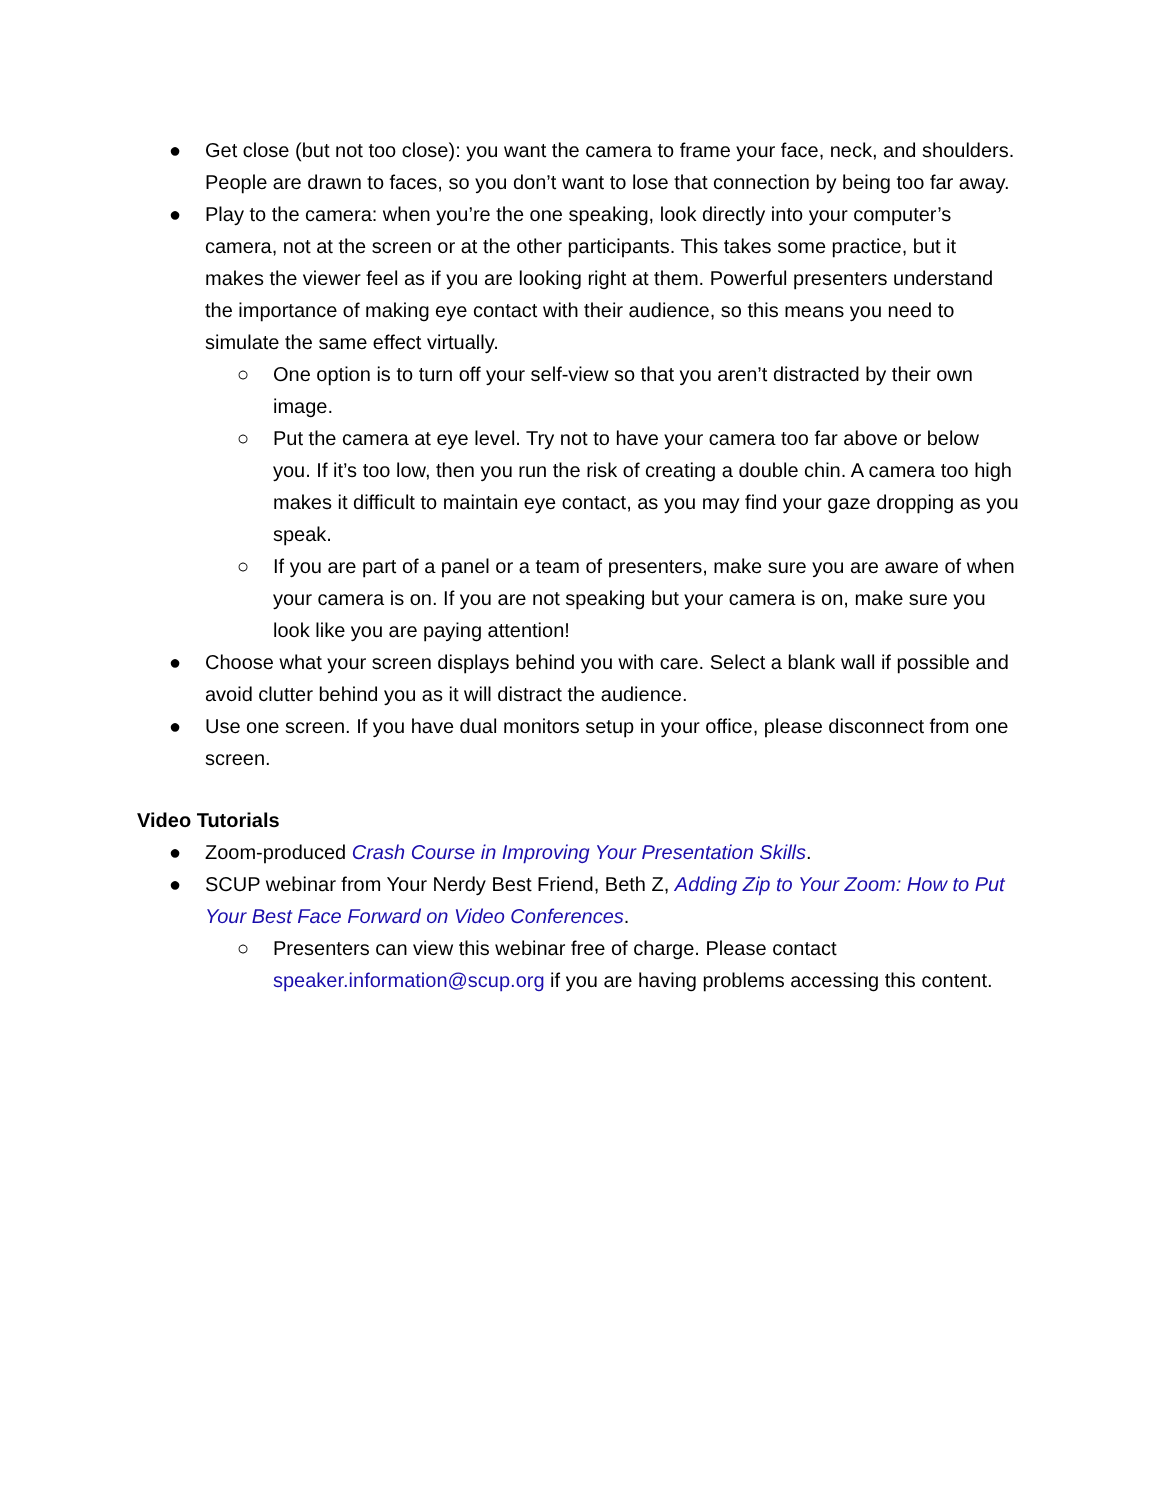● Get close (but not too close): you want the camera to frame your face, neck, and shoulders. People are drawn to faces, so you don’t want to lose that connection by being too far away.
● Play to the camera: when you’re the one speaking, look directly into your computer’s camera, not at the screen or at the other participants. This takes some practice, but it makes the viewer feel as if you are looking right at them. Powerful presenters understand the importance of making eye contact with their audience, so this means you need to simulate the same effect virtually.
○ One option is to turn off your self-view so that you aren’t distracted by their own image.
○ Put the camera at eye level. Try not to have your camera too far above or below you. If it’s too low, then you run the risk of creating a double chin. A camera too high makes it difficult to maintain eye contact, as you may find your gaze dropping as you speak.
○ If you are part of a panel or a team of presenters, make sure you are aware of when your camera is on. If you are not speaking but your camera is on, make sure you look like you are paying attention!
● Choose what your screen displays behind you with care. Select a blank wall if possible and avoid clutter behind you as it will distract the audience.
● Use one screen. If you have dual monitors setup in your office, please disconnect from one screen.
Video Tutorials
● Zoom-produced Crash Course in Improving Your Presentation Skills.
● SCUP webinar from Your Nerdy Best Friend, Beth Z, Adding Zip to Your Zoom: How to Put Your Best Face Forward on Video Conferences.
○ Presenters can view this webinar free of charge. Please contact speaker.information@scup.org if you are having problems accessing this content.